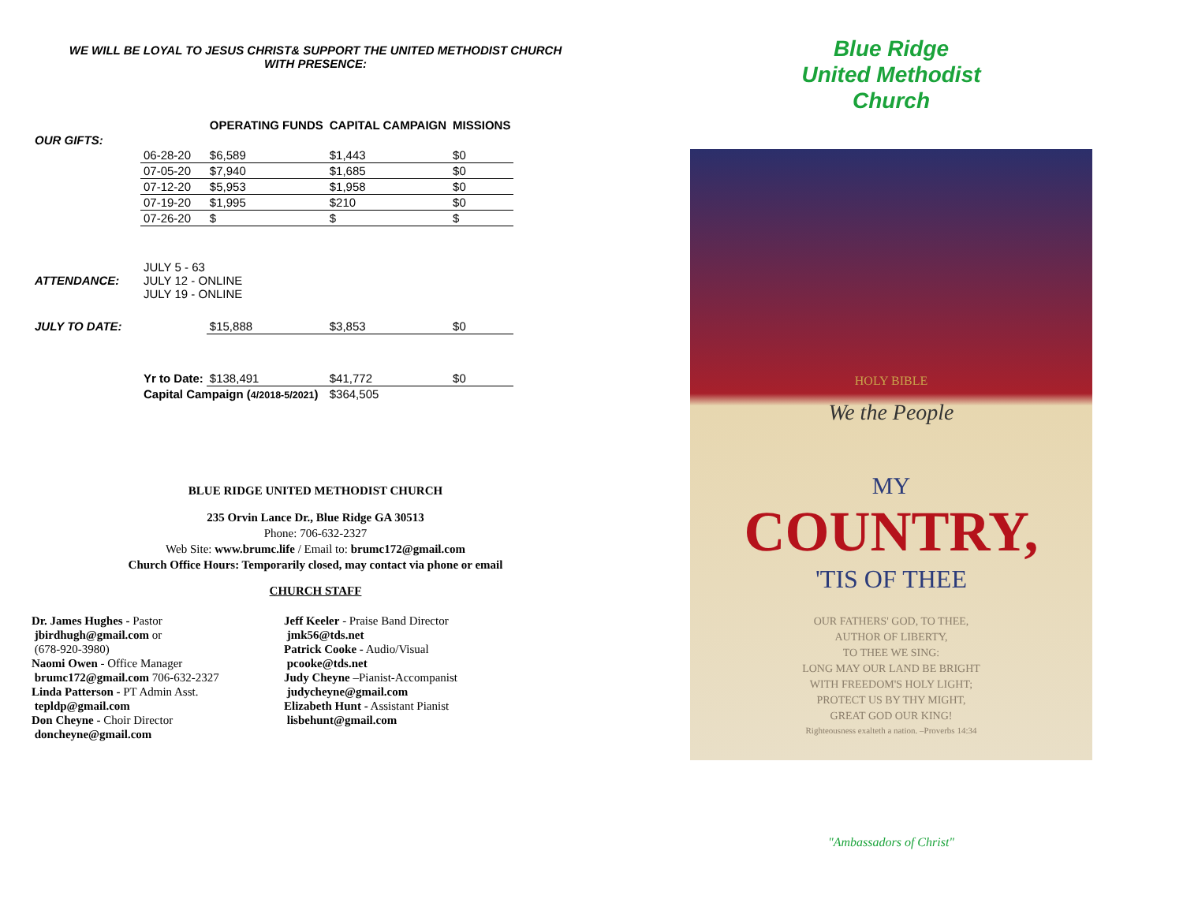WE WILL BE LOYAL TO JESUS CHRIST& SUPPORT THE UNITED METHODIST CHURCH
WITH PRESENCE:
| | | OPERATING FUNDS | CAPITAL CAMPAIGN | MISSIONS |
| --- | --- | --- | --- | --- |
| OUR GIFTS: | | | | |
| | 06-28-20 | $6,589 | $1,443 | $0 |
| | 07-05-20 | $7,940 | $1,685 | $0 |
| | 07-12-20 | $5,953 | $1,958 | $0 |
| | 07-19-20 | $1,995 | $210 | $0 |
| | 07-26-20 | $ | $ | $ |
| ATTENDANCE: | JULY 5 - 63 JULY 12 - ONLINE JULY 19 - ONLINE | | | |
| JULY TO DATE: | | $15,888 | $3,853 | $0 |
| | Yr to Date: | $138,491 | $41,772 | $0 |
| | Capital Campaign ( 4/2018-5/2021 ) | | $364,505 | |
BLUE RIDGE UNITED METHODIST CHURCH
235 Orvin Lance Dr., Blue Ridge GA 30513
Phone: 706-632-2327
Web Site: www.brumc.life / Email to: brumc172@gmail.com
Church Office Hours: Temporarily closed, may contact via phone or email
CHURCH STAFF
Dr. James Hughes - Pastor
jbirdhugh@gmail.com or
(678-920-3980)
Naomi Owen - Office Manager
brumc172@gmail.com 706-632-2327
Linda Patterson - PT Admin Asst.
tepldp@gmail.com
Don Cheyne - Choir Director
doncheyne@gmail.com
Jeff Keeler - Praise Band Director
jmk56@tds.net
Patrick Cooke - Audio/Visual
pcooke@tds.net
Judy Cheyne –Pianist-Accompanist
judycheyne@gmail.com
Elizabeth Hunt - Assistant Pianist
lisbehunt@gmail.com
Blue Ridge
United Methodist
Church
HOLY BIBLE
We the People
MY
COUNTRY,
'TIS OF THEE
OUR FATHERS' GOD, TO THEE,
AUTHOR OF LIBERTY,
TO THEE WE SING:
LONG MAY OUR LAND BE BRIGHT
WITH FREEDOM'S HOLY LIGHT;
PROTECT US BY THY MIGHT,
GREAT GOD OUR KING!
Righteousness exalteth a nation. –Proverbs 14:34
"Ambassadors of Christ"